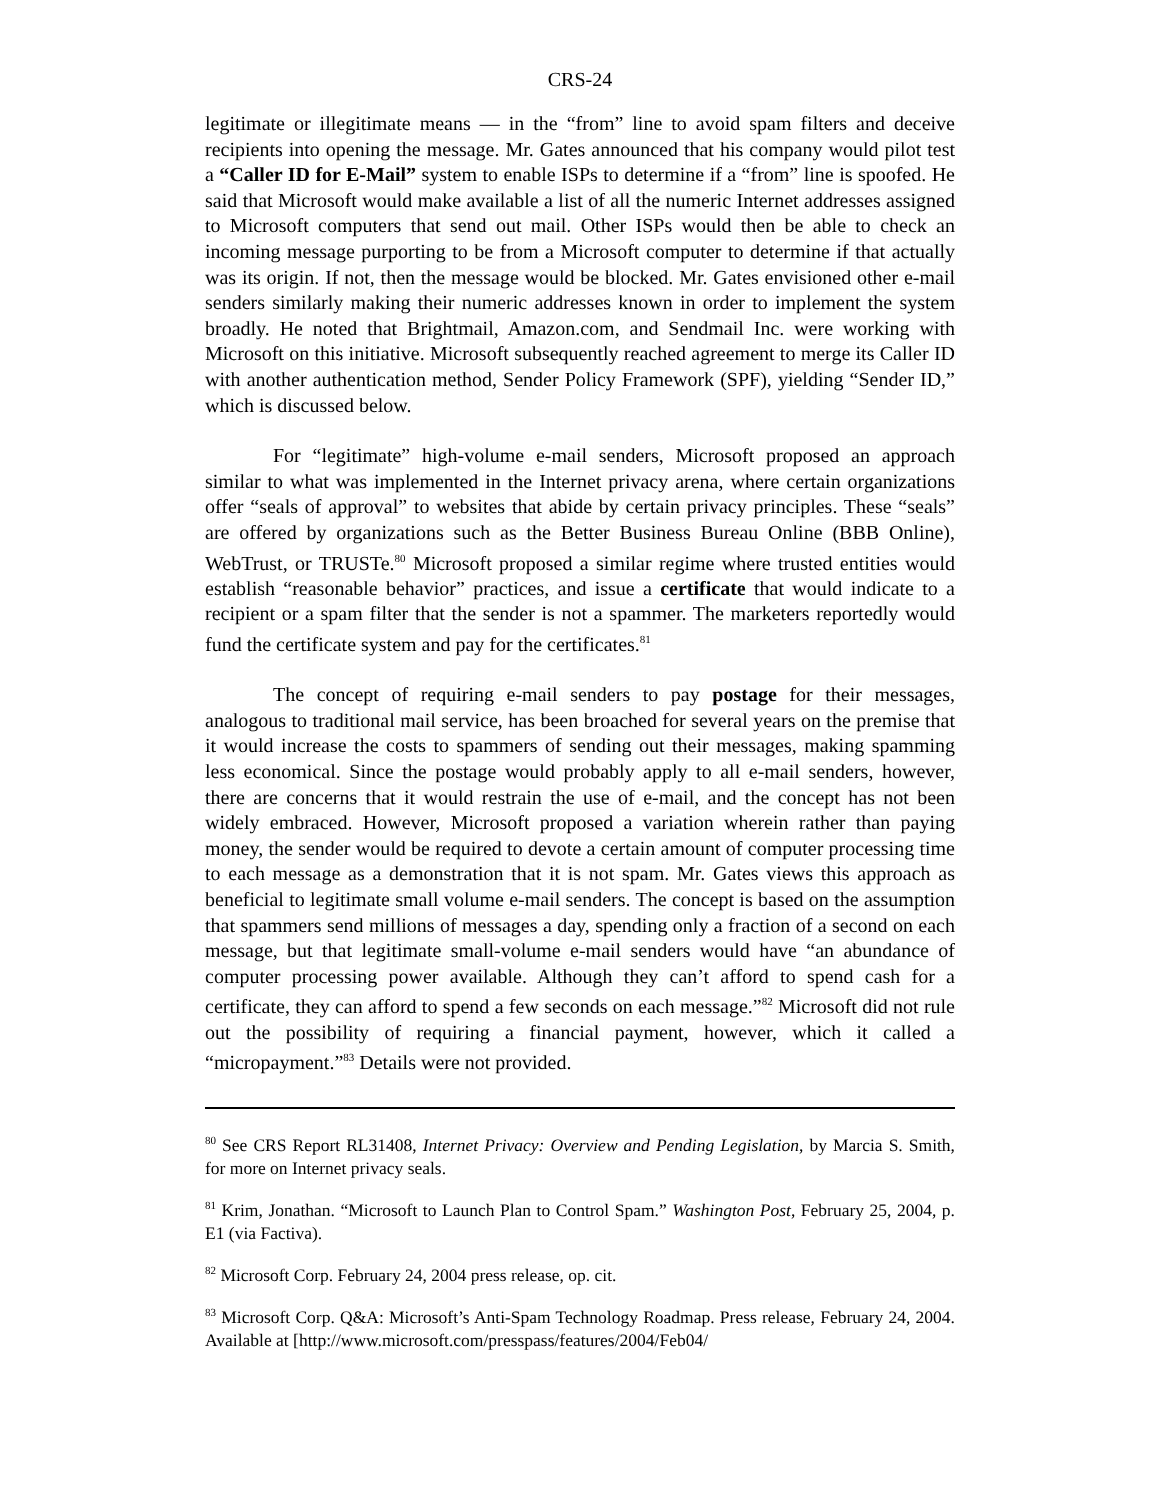CRS-24
legitimate or illegitimate means — in the “from” line to avoid spam filters and deceive recipients into opening the message. Mr. Gates announced that his company would pilot test a “Caller ID for E-Mail” system to enable ISPs to determine if a “from” line is spoofed. He said that Microsoft would make available a list of all the numeric Internet addresses assigned to Microsoft computers that send out mail. Other ISPs would then be able to check an incoming message purporting to be from a Microsoft computer to determine if that actually was its origin. If not, then the message would be blocked. Mr. Gates envisioned other e-mail senders similarly making their numeric addresses known in order to implement the system broadly. He noted that Brightmail, Amazon.com, and Sendmail Inc. were working with Microsoft on this initiative. Microsoft subsequently reached agreement to merge its Caller ID with another authentication method, Sender Policy Framework (SPF), yielding “Sender ID,” which is discussed below.
For “legitimate” high-volume e-mail senders, Microsoft proposed an approach similar to what was implemented in the Internet privacy arena, where certain organizations offer “seals of approval” to websites that abide by certain privacy principles. These “seals” are offered by organizations such as the Better Business Bureau Online (BBB Online), WebTrust, or TRUSTe.<sup>80</sup> Microsoft proposed a similar regime where trusted entities would establish “reasonable behavior” practices, and issue a certificate that would indicate to a recipient or a spam filter that the sender is not a spammer. The marketers reportedly would fund the certificate system and pay for the certificates.<sup>81</sup>
The concept of requiring e-mail senders to pay postage for their messages, analogous to traditional mail service, has been broached for several years on the premise that it would increase the costs to spammers of sending out their messages, making spamming less economical. Since the postage would probably apply to all e-mail senders, however, there are concerns that it would restrain the use of e-mail, and the concept has not been widely embraced. However, Microsoft proposed a variation wherein rather than paying money, the sender would be required to devote a certain amount of computer processing time to each message as a demonstration that it is not spam. Mr. Gates views this approach as beneficial to legitimate small volume e-mail senders. The concept is based on the assumption that spammers send millions of messages a day, spending only a fraction of a second on each message, but that legitimate small-volume e-mail senders would have “an abundance of computer processing power available. Although they can’t afford to spend cash for a certificate, they can afford to spend a few seconds on each message.”<sup>82</sup> Microsoft did not rule out the possibility of requiring a financial payment, however, which it called a “micropayment.”<sup>83</sup> Details were not provided.
<sup>80</sup> See CRS Report RL31408, Internet Privacy: Overview and Pending Legislation, by Marcia S. Smith, for more on Internet privacy seals.
<sup>81</sup> Krim, Jonathan. “Microsoft to Launch Plan to Control Spam.” Washington Post, February 25, 2004, p. E1 (via Factiva).
<sup>82</sup> Microsoft Corp. February 24, 2004 press release, op. cit.
<sup>83</sup> Microsoft Corp. Q&A: Microsoft’s Anti-Spam Technology Roadmap. Press release, February 24, 2004. Available at [http://www.microsoft.com/presspass/features/2004/Feb04/